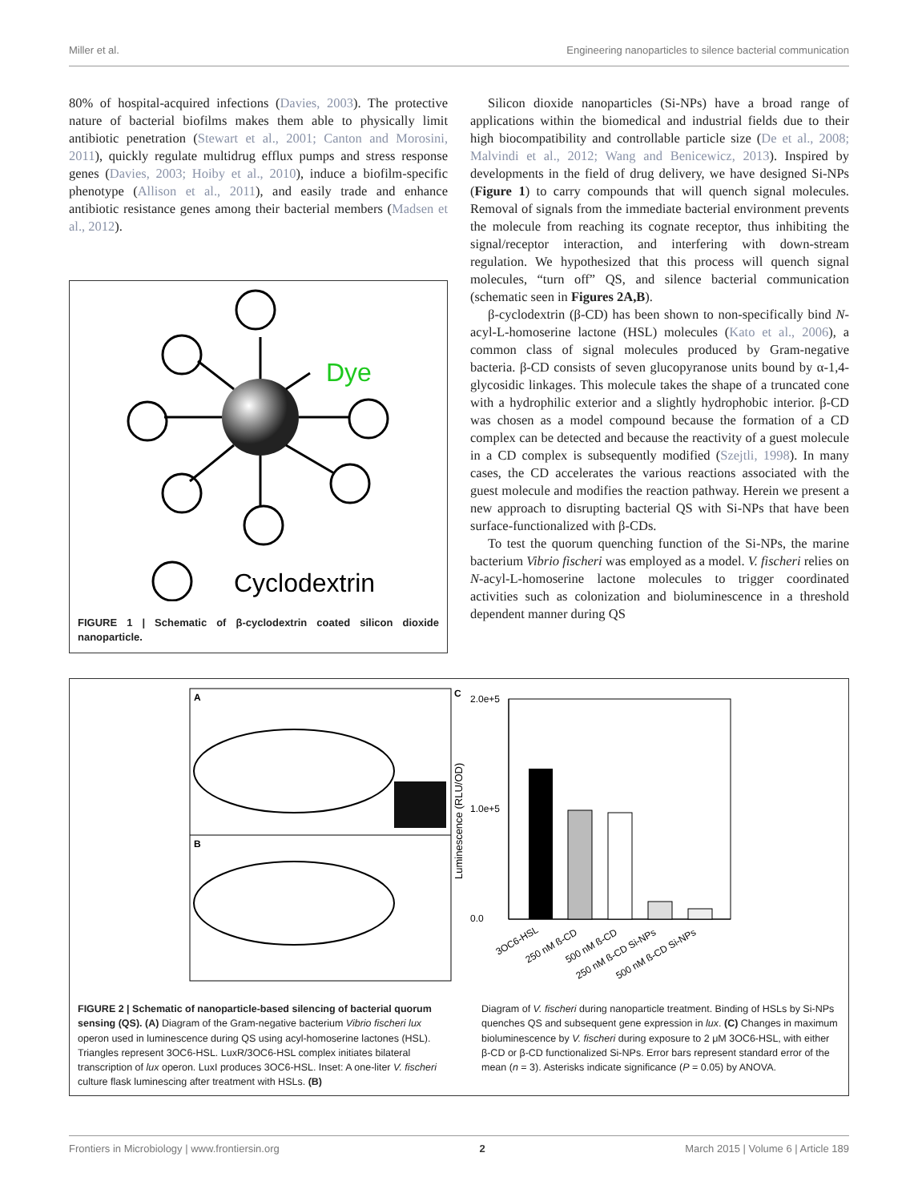Miller et al. Engineering nanoparticles to silence bacterial communication
80% of hospital-acquired infections (Davies, 2003). The protective nature of bacterial biofilms makes them able to physically limit antibiotic penetration (Stewart et al., 2001; Canton and Morosini, 2011), quickly regulate multidrug efflux pumps and stress response genes (Davies, 2003; Hoiby et al., 2010), induce a biofilm-specific phenotype (Allison et al., 2011), and easily trade and enhance antibiotic resistance genes among their bacterial members (Madsen et al., 2012).
Dye
Cyclodextrin
FIGURE 1 | Schematic of β-cyclodextrin coated silicon dioxide nanoparticle.
Silicon dioxide nanoparticles (Si-NPs) have a broad range of applications within the biomedical and industrial fields due to their high biocompatibility and controllable particle size (De et al., 2008; Malvindi et al., 2012; Wang and Benicewicz, 2013). Inspired by developments in the field of drug delivery, we have designed Si-NPs (Figure 1) to carry compounds that will quench signal molecules. Removal of signals from the immediate bacterial environment prevents the molecule from reaching its cognate receptor, thus inhibiting the signal/receptor interaction, and interfering with down-stream regulation. We hypothesized that this process will quench signal molecules, “turn off” QS, and silence bacterial communication (schematic seen in Figures 2A,B).
β-cyclodextrin (β-CD) has been shown to non-specifically bind N-acyl-L-homoserine lactone (HSL) molecules (Kato et al., 2006), a common class of signal molecules produced by Gram-negative bacteria. β-CD consists of seven glucopyranose units bound by α-1,4-glycosidic linkages. This molecule takes the shape of a truncated cone with a hydrophilic exterior and a slightly hydrophobic interior. β-CD was chosen as a model compound because the formation of a CD complex can be detected and because the reactivity of a guest molecule in a CD complex is subsequently modified (Szejtli, 1998). In many cases, the CD accelerates the various reactions associated with the guest molecule and modifies the reaction pathway. Herein we present a new approach to disrupting bacterial QS with Si-NPs that have been surface-functionalized with β-CDs.
To test the quorum quenching function of the Si-NPs, the marine bacterium Vibrio fischeri was employed as a model. V. fischeri relies on N-acyl-L-homoserine lactone molecules to trigger coordinated activities such as colonization and bioluminescence in a threshold dependent manner during QS
A
B
C
2.0e+5
1.0e+5
0.0
Luminescence (RLU/OD)
3OC6-HSL
250 nM ß-CD
500 nM ß-CD
250 nM ß-CD Si-NPs
500 nM ß-CD Si-NPs
FIGURE 2 | Schematic of nanoparticle-based silencing of bacterial quorum sensing (QS). (A) Diagram of the Gram-negative bacterium Vibrio fischeri lux operon used in luminescence during QS using acyl-homoserine lactones (HSL). Triangles represent 3OC6-HSL. LuxR/3OC6-HSL complex initiates bilateral transcription of lux operon. LuxI produces 3OC6-HSL. Inset: A one-liter V. fischeri culture flask luminescing after treatment with HSLs. (B)
Diagram of V. fischeri during nanoparticle treatment. Binding of HSLs by Si-NPs quenches QS and subsequent gene expression in lux. (C) Changes in maximum bioluminescence by V. fischeri during exposure to 2 μM 3OC6-HSL, with either β-CD or β-CD functionalized Si-NPs. Error bars represent standard error of the mean (n = 3). Asterisks indicate significance (P = 0.05) by ANOVA.
Frontiers in Microbiology | www.frontiersin.org 2 March 2015 | Volume 6 | Article 189